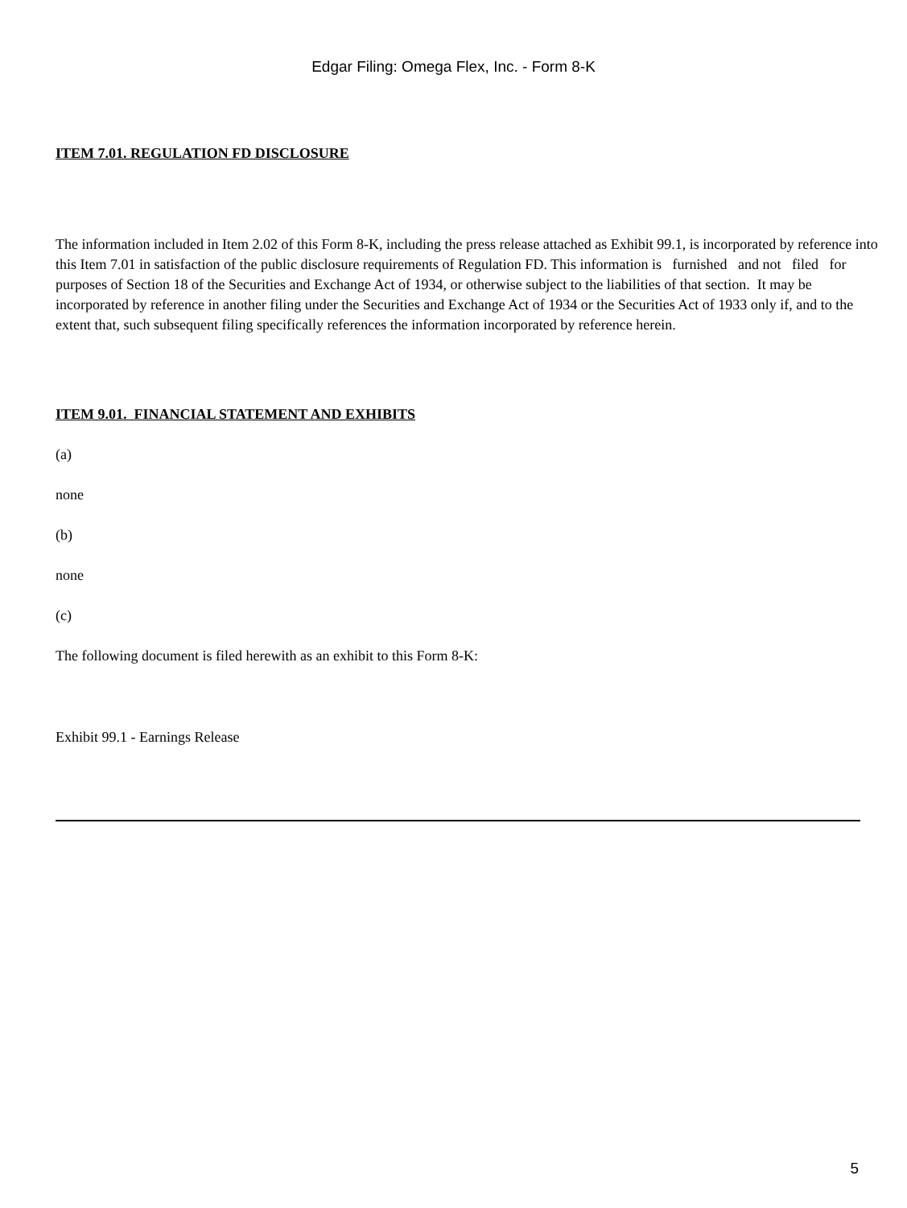Edgar Filing: Omega Flex, Inc. - Form 8-K
ITEM 7.01. REGULATION FD DISCLOSURE
The information included in Item 2.02 of this Form 8-K, including the press release attached as Exhibit 99.1, is incorporated by reference into this Item 7.01 in satisfaction of the public disclosure requirements of Regulation FD. This information is furnished and not filed for purposes of Section 18 of the Securities and Exchange Act of 1934, or otherwise subject to the liabilities of that section. It may be incorporated by reference in another filing under the Securities and Exchange Act of 1934 or the Securities Act of 1933 only if, and to the extent that, such subsequent filing specifically references the information incorporated by reference herein.
ITEM 9.01. FINANCIAL STATEMENT AND EXHIBITS
(a)
none
(b)
none
(c)
The following document is filed herewith as an exhibit to this Form 8-K:
Exhibit 99.1 - Earnings Release
5